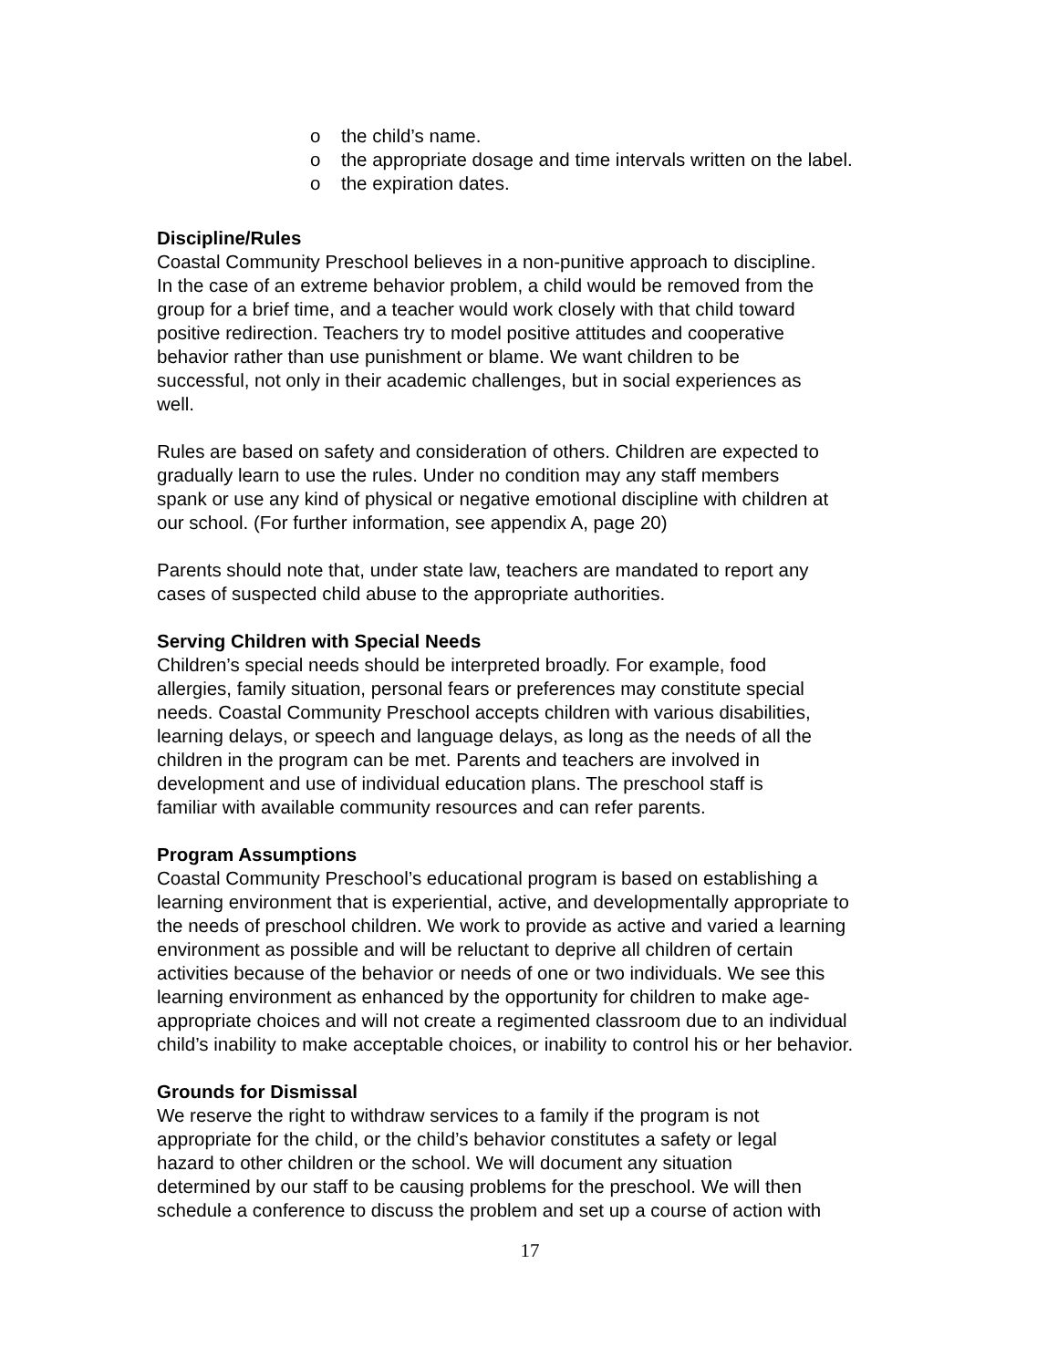o the child’s name.
o the appropriate dosage and time intervals written on the label.
o the expiration dates.
Discipline/Rules
Coastal Community Preschool believes in a non-punitive approach to discipline.
In the case of an extreme behavior problem, a child would be removed from the
group for a brief time, and a teacher would work closely with that child toward
positive redirection. Teachers try to model positive attitudes and cooperative
behavior rather than use punishment or blame. We want children to be
successful, not only in their academic challenges, but in social experiences as
well.
Rules are based on safety and consideration of others. Children are expected to
gradually learn to use the rules. Under no condition may any staff members
spank or use any kind of physical or negative emotional discipline with children at
our school. (For further information, see appendix A, page 20)
Parents should note that, under state law, teachers are mandated to report any
cases of suspected child abuse to the appropriate authorities.
Serving Children with Special Needs
Children’s special needs should be interpreted broadly. For example, food
allergies, family situation, personal fears or preferences may constitute special
needs. Coastal Community Preschool accepts children with various disabilities,
learning delays, or speech and language delays, as long as the needs of all the
children in the program can be met. Parents and teachers are involved in
development and use of individual education plans. The preschool staff is
familiar with available community resources and can refer parents.
Program Assumptions
Coastal Community Preschool’s educational program is based on establishing a
learning environment that is experiential, active, and developmentally appropriate to
the needs of preschool children. We work to provide as active and varied a learning
environment as possible and will be reluctant to deprive all children of certain
activities because of the behavior or needs of one or two individuals. We see this
learning environment as enhanced by the opportunity for children to make age-
appropriate choices and will not create a regimented classroom due to an individual
child’s inability to make acceptable choices, or inability to control his or her behavior.
Grounds for Dismissal
We reserve the right to withdraw services to a family if the program is not
appropriate for the child, or the child’s behavior constitutes a safety or legal
hazard to other children or the school. We will document any situation
determined by our staff to be causing problems for the preschool. We will then
schedule a conference to discuss the problem and set up a course of action with
17